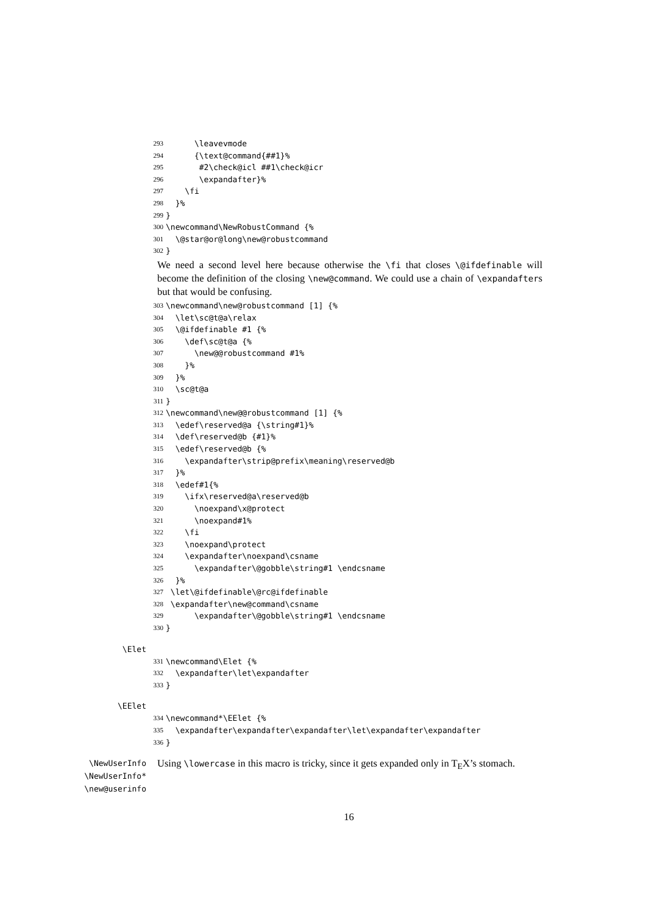293 \leavevmode
294 {\text@command{##1}%
295 #2\check@icl ##1\check@icr
296 \expandafter}%
297 \fi
298 }%
299 }
300 \newcommand\NewRobustCommand {%
301 \@star@or@long\new@robustcommand
302 }
We need a second level here because otherwise the \fi that closes \@ifdefinable will become the definition of the closing \new@command. We could use a chain of \expandafters but that would be confusing.
303 \newcommand\new@robustcommand [1] {%
304 \let\sc@t@a\relax
305 \@ifdefinable #1 {%
306 \def\sc@t@a {%
307 \new@@robustcommand #1%
308 }%
309 }%
310 \sc@t@a
311 }
312 \newcommand\new@@robustcommand [1] {%
313 \edef\reserved@a {\string#1}%
314 \def\reserved@b {#1}%
315 \edef\reserved@b {%
316 \expandafter\strip@prefix\meaning\reserved@b
317 }%
318 \edef#1{%
319 \ifx\reserved@a\reserved@b
320 \noexpand\x@protect
321 \noexpand#1%
322 \fi
323 \noexpand\protect
324 \expandafter\noexpand\csname
325 \expandafter\@gobble\string#1 \endcsname
326 }%
327 \let\@ifdefinable\@rc@ifdefinable
328 \expandafter\new@command\csname
329 \expandafter\@gobble\string#1 \endcsname
330 }
\Elet
331 \newcommand\Elet {%
332 \expandafter\let\expandafter
333 }
\EElet
334 \newcommand*\EElet {%
335 \expandafter\expandafter\expandafter\let\expandafter\expandafter
336 }
\NewUserInfo
\NewUserInfo*
\new@userinfo
Using \lowercase in this macro is tricky, since it gets expanded only in T<sub>E</sub>X’s stomach.
16